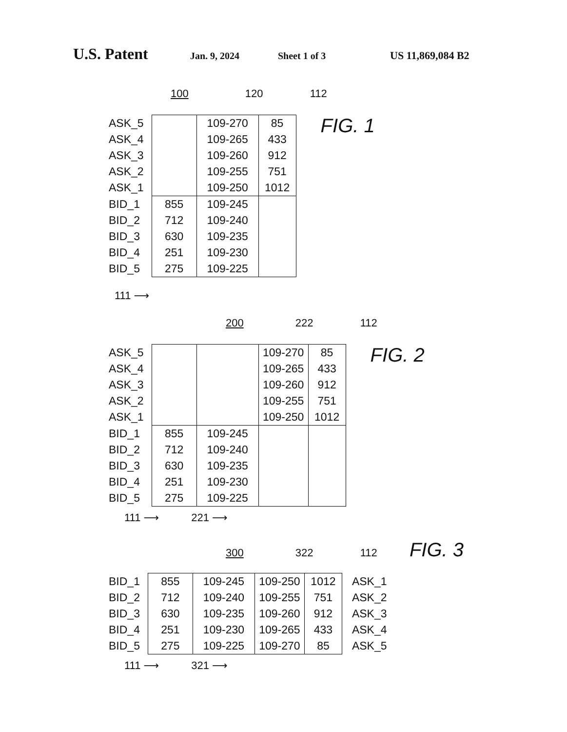U.S. Patent Jan. 9, 2024 Sheet 1 of 3 US 11,869,084 B2
100 120 112
| ASK_5 | | 109-270 | 85 |
| ASK_4 | | 109-265 | 433 |
| ASK_3 | | 109-260 | 912 |
| ASK_2 | | 109-255 | 751 |
| ASK_1 | | 109-250 | 1012 |
| BID_1 | 855 | 109-245 | |
| BID_2 | 712 | 109-240 | |
| BID_3 | 630 | 109-235 | |
| BID_4 | 251 | 109-230 | |
| BID_5 | 275 | 109-225 | |
FIG. 1
111 ⟶
200 222 112
| ASK_5 | | | 109-270 | 85 |
| ASK_4 | | | 109-265 | 433 |
| ASK_3 | | | 109-260 | 912 |
| ASK_2 | | | 109-255 | 751 |
| ASK_1 | | | 109-250 | 1012 |
| BID_1 | 855 | 109-245 | | |
| BID_2 | 712 | 109-240 | | |
| BID_3 | 630 | 109-235 | | |
| BID_4 | 251 | 109-230 | | |
| BID_5 | 275 | 109-225 | | |
FIG. 2
111 ⟶ 221 ⟶
300 322 112 FIG. 3
| BID_1 | 855 | 109-245 | 109-250 | 1012 | ASK_1 |
| BID_2 | 712 | 109-240 | 109-255 | 751 | ASK_2 |
| BID_3 | 630 | 109-235 | 109-260 | 912 | ASK_3 |
| BID_4 | 251 | 109-230 | 109-265 | 433 | ASK_4 |
| BID_5 | 275 | 109-225 | 109-270 | 85 | ASK_5 |
111 ⟶ 321 ⟶